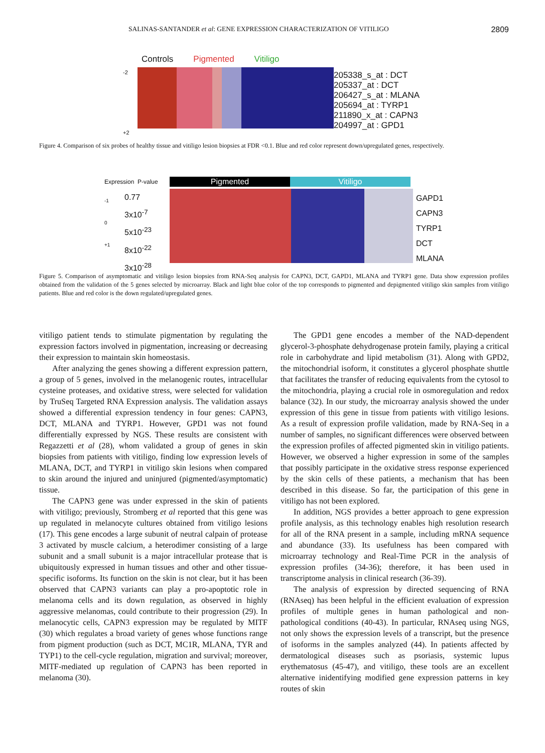SALINAS-SANTANDER et al: GENE EXPRESSION CHARACTERIZATION OF VITILIGO 2809
Controls Pigmented Vitiligo
-2
+2
205338_s_at : DCT
205337_at : DCT
206427_s_at : MLANA
205694_at : TYRP1
211890_x_at : CAPN3
204997_at : GPD1
Figure 4. Comparison of six probes of healthy tissue and vitiligo lesion biopsies at FDR <0.1. Blue and red color represent down/upregulated genes, respectively.
Expression P-value
-1
0
+1
0.77
3x10<sup>-7</sup>
5x10<sup>-23</sup>
8x10<sup>-22</sup>
3x10<sup>-28</sup>
Pigmented Vitiligo
GAPD1
CAPN3
TYRP1
DCT
MLANA
Figure 5. Comparison of asymptomatic and vitiligo lesion biopsies from RNA-Seq analysis for CAPN3, DCT, GAPD1, MLANA and TYRP1 gene. Data show expression profiles obtained from the validation of the 5 genes selected by microarray. Black and light blue color of the top corresponds to pigmented and depigmented vitiligo skin samples from vitiligo patients. Blue and red color is the down regulated/upregulated genes.
vitiligo patient tends to stimulate pigmentation by regulating the expression factors involved in pigmentation, increasing or decreasing their expression to maintain skin homeostasis.
After analyzing the genes showing a different expression pattern, a group of 5 genes, involved in the melanogenic routes, intracellular cysteine proteases, and oxidative stress, were selected for validation by TruSeq Targeted RNA Expression analysis. The validation assays showed a differential expression tendency in four genes: CAPN3, DCT, MLANA and TYRP1. However, GPD1 was not found differentially expressed by NGS. These results are consistent with Regazzetti et al (28), whom validated a group of genes in skin biopsies from patients with vitiligo, finding low expression levels of MLANA, DCT, and TYRP1 in vitiligo skin lesions when compared to skin around the injured and uninjured (pigmented/asymptomatic) tissue.
The CAPN3 gene was under expressed in the skin of patients with vitiligo; previously, Stromberg et al reported that this gene was up regulated in melanocyte cultures obtained from vitiligo lesions (17). This gene encodes a large subunit of neutral calpain of protease 3 activated by muscle calcium, a heterodimer consisting of a large subunit and a small subunit is a major intracellular protease that is ubiquitously expressed in human tissues and other and other tissue-specific isoforms. Its function on the skin is not clear, but it has been observed that CAPN3 variants can play a pro-apoptotic role in melanoma cells and its down regulation, as observed in highly aggressive melanomas, could contribute to their progression (29). In melanocytic cells, CAPN3 expression may be regulated by MITF (30) which regulates a broad variety of genes whose functions range from pigment production (such as DCT, MC1R, MLANA, TYR and TYP1) to the cell-cycle regulation, migration and survival; moreover, MITF-mediated up regulation of CAPN3 has been reported in melanoma (30).
The GPD1 gene encodes a member of the NAD-dependent glycerol-3-phosphate dehydrogenase protein family, playing a critical role in carbohydrate and lipid metabolism (31). Along with GPD2, the mitochondrial isoform, it constitutes a glycerol phosphate shuttle that facilitates the transfer of reducing equivalents from the cytosol to the mitochondria, playing a crucial role in osmoregulation and redox balance (32). In our study, the microarray analysis showed the under expression of this gene in tissue from patients with vitiligo lesions. As a result of expression profile validation, made by RNA-Seq in a number of samples, no significant differences were observed between the expression profiles of affected pigmented skin in vitiligo patients. However, we observed a higher expression in some of the samples that possibly participate in the oxidative stress response experienced by the skin cells of these patients, a mechanism that has been described in this disease. So far, the participation of this gene in vitiligo has not been explored.
In addition, NGS provides a better approach to gene expression profile analysis, as this technology enables high resolution research for all of the RNA present in a sample, including mRNA sequence and abundance (33). Its usefulness has been compared with microarray technology and Real-Time PCR in the analysis of expression profiles (34-36); therefore, it has been used in transcriptome analysis in clinical research (36-39).
The analysis of expression by directed sequencing of RNA (RNAseq) has been helpful in the efficient evaluation of expression profiles of multiple genes in human pathological and non-pathological conditions (40-43). In particular, RNAseq using NGS, not only shows the expression levels of a transcript, but the presence of isoforms in the samples analyzed (44). In patients affected by dermatological diseases such as psoriasis, systemic lupus erythematosus (45-47), and vitiligo, these tools are an excellent alternative inidentifying modified gene expression patterns in key routes of skin